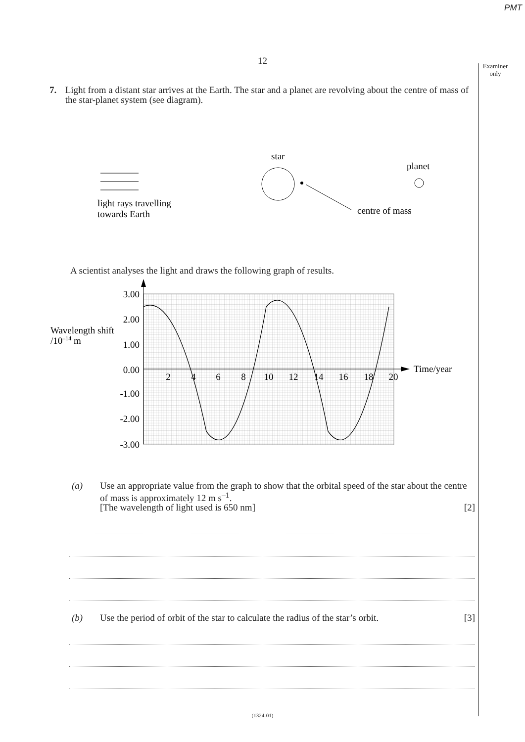PMT
12
Examiner only
7. Light from a distant star arrives at the Earth. The star and a planet are revolving about the centre of mass of the star-planet system (see diagram).
star
planet
light rays travelling
towards Earth
centre of mass
A scientist analyses the light and draws the following graph of results.
3.00
2.00
1.00
0.00
-1.00
-2.00
-3.00
2
4
6
8
10
12
14
16
18
20
Wavelength shift
/10–14 m
Time/year
(a) Use an appropriate value from the graph to show that the orbital speed of the star about the centre of mass is approximately 12 m s<sup>–1</sup>.
[The wavelength of light used is 650 nm] [2]
(b) Use the period of orbit of the star to calculate the radius of the star’s orbit. [3]
(1324-01)